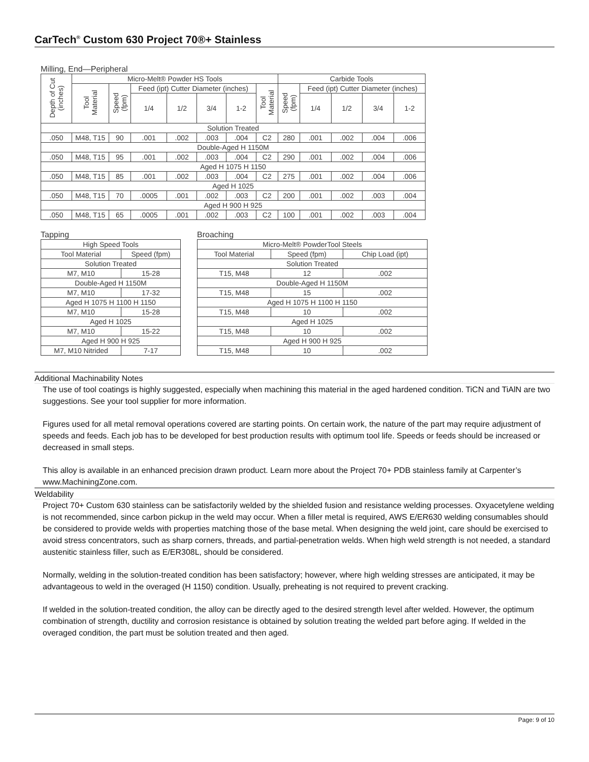CarTech<sup>®</sup> Custom 630 Project 70®+ Stainless
Milling, End—Peripheral
| Depth of Cut (inches) | Micro-Melt® Powder HS Tools | | | | | | | Carbide Tools | | | | |
| --- | --- | --- | --- | --- | --- | --- | --- | --- | --- | --- | --- | --- |
| | Tool Material | Speed (fpm) | Feed (ipt) Cutter Diameter (inches) | | | | Tool Material | Speed (fpm) | Feed (ipt) Cutter Diameter (inches) | | | |
| | | | 1/4 | 1/2 | 3/4 | 1-2 | | | 1/4 | 1/2 | 3/4 | 1-2 |
| Solution Treated | | | | | | | | | | | | |
| .050 | M48, T15 | 90 | .001 | .002 | .003 | .004 | C2 | 280 | .001 | .002 | .004 | .006 |
| Double-Aged H 1150M | | | | | | | | | | | | |
| .050 | M48, T15 | 95 | .001 | .002 | .003 | .004 | C2 | 290 | .001 | .002 | .004 | .006 |
| Aged H 1075 H 1150 | | | | | | | | | | | | |
| .050 | M48, T15 | 85 | .001 | .002 | .003 | .004 | C2 | 275 | .001 | .002 | .004 | .006 |
| Aged H 1025 | | | | | | | | | | | | |
| .050 | M48, T15 | 70 | .0005 | .001 | .002 | .003 | C2 | 200 | .001 | .002 | .003 | .004 |
| Aged H 900 H 925 | | | | | | | | | | | | |
| .050 | M48, T15 | 65 | .0005 | .001 | .002 | .003 | C2 | 100 | .001 | .002 | .003 | .004 |
Tapping
| High Speed Tools | |
| --- | --- |
| Tool Material | Speed (fpm) |
| Solution Treated | |
| M7, M10 | 15-28 |
| Double-Aged H 1150M | |
| M7, M10 | 17-32 |
| Aged H 1075 H 1100 H 1150 | |
| M7, M10 | 15-28 |
| Aged H 1025 | |
| M7, M10 | 15-22 |
| Aged H 900 H 925 | |
| M7, M10 Nitrided | 7-17 |
Broaching
| Micro-Melt® PowderTool Steels | | |
| --- | --- | --- |
| Tool Material | Speed (fpm) | Chip Load (ipt) |
| Solution Treated | | |
| T15, M48 | 12 | .002 |
| Double-Aged H 1150M | | |
| T15, M48 | 15 | .002 |
| Aged H 1075 H 1100 H 1150 | | |
| T15, M48 | 10 | .002 |
| Aged H 1025 | | |
| T15, M48 | 10 | .002 |
| Aged H 900 H 925 | | |
| T15, M48 | 10 | .002 |
Additional Machinability Notes
The use of tool coatings is highly suggested, especially when machining this material in the aged hardened condition. TiCN and TiAlN are two suggestions. See your tool supplier for more information.
Figures used for all metal removal operations covered are starting points. On certain work, the nature of the part may require adjustment of speeds and feeds. Each job has to be developed for best production results with optimum tool life. Speeds or feeds should be increased or decreased in small steps.
This alloy is available in an enhanced precision drawn product. Learn more about the Project 70+ PDB stainless family at Carpenter’s www.MachiningZone.com.
Weldability
Project 70+ Custom 630 stainless can be satisfactorily welded by the shielded fusion and resistance welding processes. Oxyacetylene welding is not recommended, since carbon pickup in the weld may occur. When a filler metal is required, AWS E/ER630 welding consumables should be considered to provide welds with properties matching those of the base metal. When designing the weld joint, care should be exercised to avoid stress concentrators, such as sharp corners, threads, and partial-penetration welds. When high weld strength is not needed, a standard austenitic stainless filler, such as E/ER308L, should be considered.
Normally, welding in the solution-treated condition has been satisfactory; however, where high welding stresses are anticipated, it may be advantageous to weld in the overaged (H 1150) condition. Usually, preheating is not required to prevent cracking.
If welded in the solution-treated condition, the alloy can be directly aged to the desired strength level after welded. However, the optimum combination of strength, ductility and corrosion resistance is obtained by solution treating the welded part before aging. If welded in the overaged condition, the part must be solution treated and then aged.
Page: 9 of 10